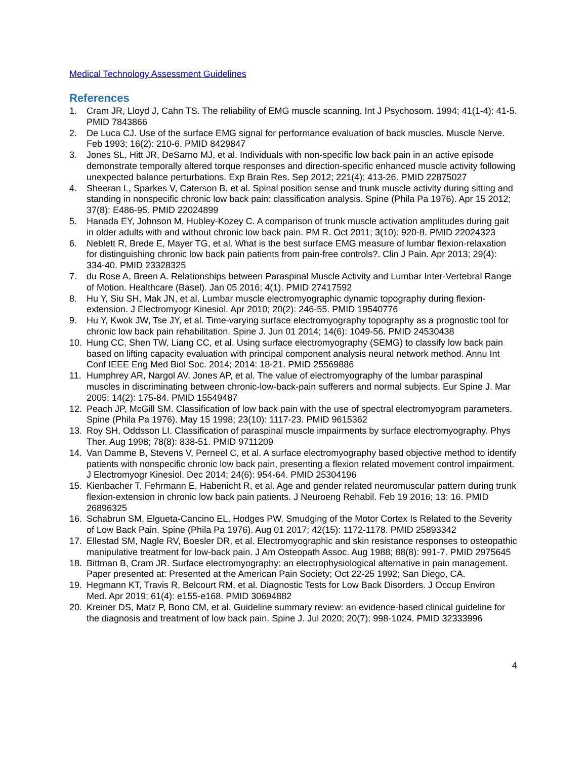Medical Technology Assessment Guidelines
References
1. Cram JR, Lloyd J, Cahn TS. The reliability of EMG muscle scanning. Int J Psychosom. 1994; 41(1-4): 41-5. PMID 7843866
2. De Luca CJ. Use of the surface EMG signal for performance evaluation of back muscles. Muscle Nerve. Feb 1993; 16(2): 210-6. PMID 8429847
3. Jones SL, Hitt JR, DeSarno MJ, et al. Individuals with non-specific low back pain in an active episode demonstrate temporally altered torque responses and direction-specific enhanced muscle activity following unexpected balance perturbations. Exp Brain Res. Sep 2012; 221(4): 413-26. PMID 22875027
4. Sheeran L, Sparkes V, Caterson B, et al. Spinal position sense and trunk muscle activity during sitting and standing in nonspecific chronic low back pain: classification analysis. Spine (Phila Pa 1976). Apr 15 2012; 37(8): E486-95. PMID 22024899
5. Hanada EY, Johnson M, Hubley-Kozey C. A comparison of trunk muscle activation amplitudes during gait in older adults with and without chronic low back pain. PM R. Oct 2011; 3(10): 920-8. PMID 22024323
6. Neblett R, Brede E, Mayer TG, et al. What is the best surface EMG measure of lumbar flexion-relaxation for distinguishing chronic low back pain patients from pain-free controls?. Clin J Pain. Apr 2013; 29(4): 334-40. PMID 23328325
7. du Rose A, Breen A. Relationships between Paraspinal Muscle Activity and Lumbar Inter-Vertebral Range of Motion. Healthcare (Basel). Jan 05 2016; 4(1). PMID 27417592
8. Hu Y, Siu SH, Mak JN, et al. Lumbar muscle electromyographic dynamic topography during flexion-extension. J Electromyogr Kinesiol. Apr 2010; 20(2): 246-55. PMID 19540776
9. Hu Y, Kwok JW, Tse JY, et al. Time-varying surface electromyography topography as a prognostic tool for chronic low back pain rehabilitation. Spine J. Jun 01 2014; 14(6): 1049-56. PMID 24530438
10. Hung CC, Shen TW, Liang CC, et al. Using surface electromyography (SEMG) to classify low back pain based on lifting capacity evaluation with principal component analysis neural network method. Annu Int Conf IEEE Eng Med Biol Soc. 2014; 2014: 18-21. PMID 25569886
11. Humphrey AR, Nargol AV, Jones AP, et al. The value of electromyography of the lumbar paraspinal muscles in discriminating between chronic-low-back-pain sufferers and normal subjects. Eur Spine J. Mar 2005; 14(2): 175-84. PMID 15549487
12. Peach JP, McGill SM. Classification of low back pain with the use of spectral electromyogram parameters. Spine (Phila Pa 1976). May 15 1998; 23(10): 1117-23. PMID 9615362
13. Roy SH, Oddsson LI. Classification of paraspinal muscle impairments by surface electromyography. Phys Ther. Aug 1998; 78(8): 838-51. PMID 9711209
14. Van Damme B, Stevens V, Perneel C, et al. A surface electromyography based objective method to identify patients with nonspecific chronic low back pain, presenting a flexion related movement control impairment. J Electromyogr Kinesiol. Dec 2014; 24(6): 954-64. PMID 25304196
15. Kienbacher T, Fehrmann E, Habenicht R, et al. Age and gender related neuromuscular pattern during trunk flexion-extension in chronic low back pain patients. J Neuroeng Rehabil. Feb 19 2016; 13: 16. PMID 26896325
16. Schabrun SM, Elgueta-Cancino EL, Hodges PW. Smudging of the Motor Cortex Is Related to the Severity of Low Back Pain. Spine (Phila Pa 1976). Aug 01 2017; 42(15): 1172-1178. PMID 25893342
17. Ellestad SM, Nagle RV, Boesler DR, et al. Electromyographic and skin resistance responses to osteopathic manipulative treatment for low-back pain. J Am Osteopath Assoc. Aug 1988; 88(8): 991-7. PMID 2975645
18. Bittman B, Cram JR. Surface electromyography: an electrophysiological alternative in pain management. Paper presented at: Presented at the American Pain Society; Oct 22-25 1992; San Diego, CA.
19. Hegmann KT, Travis R, Belcourt RM, et al. Diagnostic Tests for Low Back Disorders. J Occup Environ Med. Apr 2019; 61(4): e155-e168. PMID 30694882
20. Kreiner DS, Matz P, Bono CM, et al. Guideline summary review: an evidence-based clinical guideline for the diagnosis and treatment of low back pain. Spine J. Jul 2020; 20(7): 998-1024. PMID 32333996
4